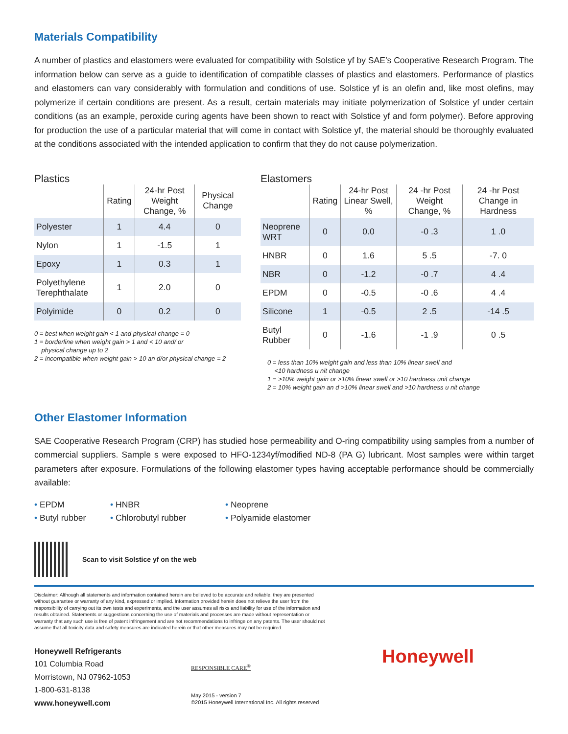Materials Compatibility
A number of plastics and elastomers were evaluated for compatibility with Solstice yf by SAE’s Cooperative Research Program. The information below can serve as a guide to identification of compatible classes of plastics and elastomers. Performance of plastics and elastomers can vary considerably with formulation and conditions of use. Solstice yf is an olefin and, like most olefins, may polymerize if certain conditions are present. As a result, certain materials may initiate polymerization of Solstice yf under certain conditions (as an example, peroxide curing agents have been shown to react with Solstice yf and form polymer). Before approving for production the use of a particular material that will come in contact with Solstice yf, the material should be thoroughly evaluated at the conditions associated with the intended application to confirm that they do not cause polymerization.
Plastics
| | Rating | 24-hr Post Weight Change, % | Physical Change |
| --- | --- | --- | --- |
| Polyester | 1 | 4.4 | 0 |
| Nylon | 1 | -1.5 | 1 |
| Epoxy | 1 | 0.3 | 1 |
| Polyethylene Terephthalate | 1 | 2.0 | 0 |
| Polyimide | 0 | 0.2 | 0 |
0 = best when weight gain < 1 and physical change = 0
1 = borderline when weight gain > 1 and < 10 and/ or
physical change up to 2
2 = incompatible when weight gain > 10 an d/or physical change = 2
Elastomers
| | Rating | 24-hr Post Linear Swell, % | 24 -hr Post Weight Change, % | 24 -hr Post Change in Hardness |
| --- | --- | --- | --- | --- |
| Neoprene WRT | 0 | 0.0 | -0 .3 | 1 .0 |
| HNBR | 0 | 1.6 | 5 .5 | -7. 0 |
| NBR | 0 | -1.2 | -0 .7 | 4 .4 |
| EPDM | 0 | -0.5 | -0 .6 | 4 .4 |
| Silicone | 1 | -0.5 | 2 .5 | -14 .5 |
| Butyl Rubber | 0 | -1.6 | -1 .9 | 0 .5 |
0 = less than 10% weight gain and less than 10% linear swell and
<10 hardness u nit change
1 = >10% weight gain or >10% linear swell or >10 hardness unit change
2 = 10% weight gain an d >10% linear swell and >10 hardness u nit change
Other Elastomer Information
SAE Cooperative Research Program (CRP) has studied hose permeability and O-ring compatibility using samples from a number of commercial suppliers. Sample s were exposed to HFO-1234yf/modified ND-8 (PA G) lubricant. Most samples were within target parameters after exposure. Formulations of the following elastomer types having acceptable performance should be commercially available:
• EPDM
• HNBR
• Neoprene
• Butyl rubber
• Chlorobutyl rubber
• Polyamide elastomer
Scan to visit Solstice yf on the web
Disclaimer: Although all statements and information contained herein are believed to be accurate and reliable, they are presented without guarantee or warranty of any kind, expressed or implied. Information provided herein does not relieve the user from the responsibility of carrying out its own tests and experiments, and the user assumes all risks and liability for use of the information and results obtained. Statements or suggestions concerning the use of materials and processes are made without representation or warranty that any such use is free of patent infringement and are not recommendations to infringe on any patents. The user should not assume that all toxicity data and safety measures are indicated herein or that other measures may not be required.
Honeywell Refrigerants
101 Columbia Road
Morristown, NJ 07962-1053
1-800-631-8138
www.honeywell.com
RESPONSIBLE CARE<sup>®</sup>
May 2015 - version 7
©2015 Honeywell International Inc. All rights reserved
Honeywell